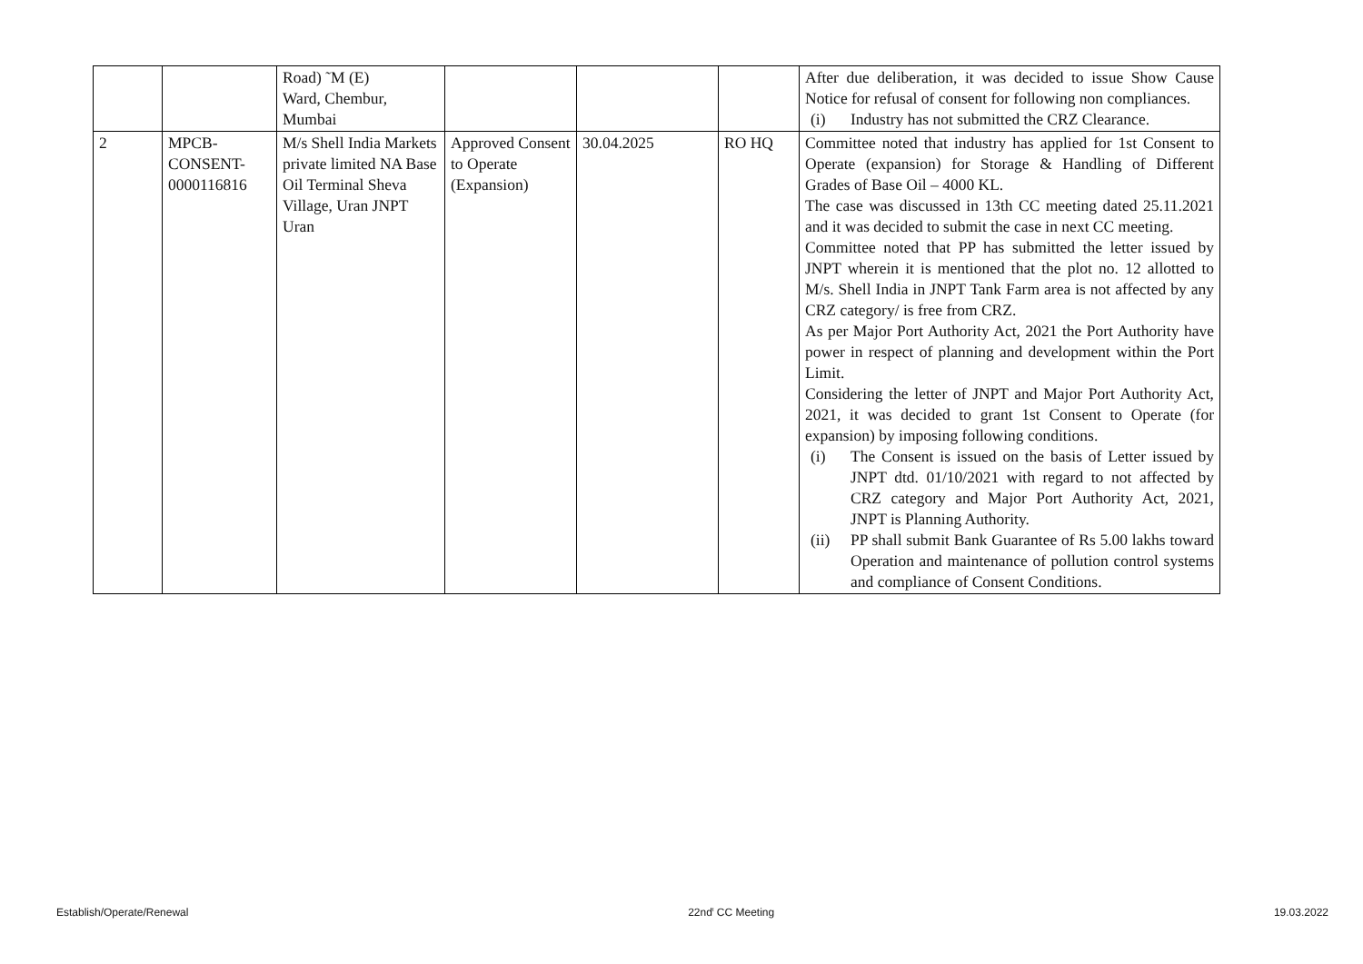| | | Road) ˜M (E) Ward, Chembur, Mumbai | | | | After due deliberation, it was decided to issue Show Cause Notice for refusal of consent for following non compliances. (i) Industry has not submitted the CRZ Clearance. |
| 2 | MPCB- CONSENT- 0000116816 | M/s Shell India Markets private limited NA Base Oil Terminal Sheva Village, Uran JNPT Uran | Approved Consent to Operate (Expansion) | 30.04.2025 | RO HQ | Committee noted that industry has applied for 1st Consent to Operate (expansion) for Storage & Handling of Different Grades of Base Oil – 4000 KL. The case was discussed in 13th CC meeting dated 25.11.2021 and it was decided to submit the case in next CC meeting. Committee noted that PP has submitted the letter issued by JNPT wherein it is mentioned that the plot no. 12 allotted to M/s. Shell India in JNPT Tank Farm area is not affected by any CRZ category/ is free from CRZ. As per Major Port Authority Act, 2021 the Port Authority have power in respect of planning and development within the Port Limit. Considering the letter of JNPT and Major Port Authority Act, 2021, it was decided to grant 1st Consent to Operate (for expansion) by imposing following conditions. (i) The Consent is issued on the basis of Letter issued by JNPT dtd. 01/10/2021 with regard to not affected by CRZ category and Major Port Authority Act, 2021, JNPT is Planning Authority. (ii) PP shall submit Bank Guarantee of Rs 5.00 lakhs toward Operation and maintenance of pollution control systems and compliance of Consent Conditions. |
Establish/Operate/Renewal 22nd<sup>t</sup> CC Meeting 19.03.2022